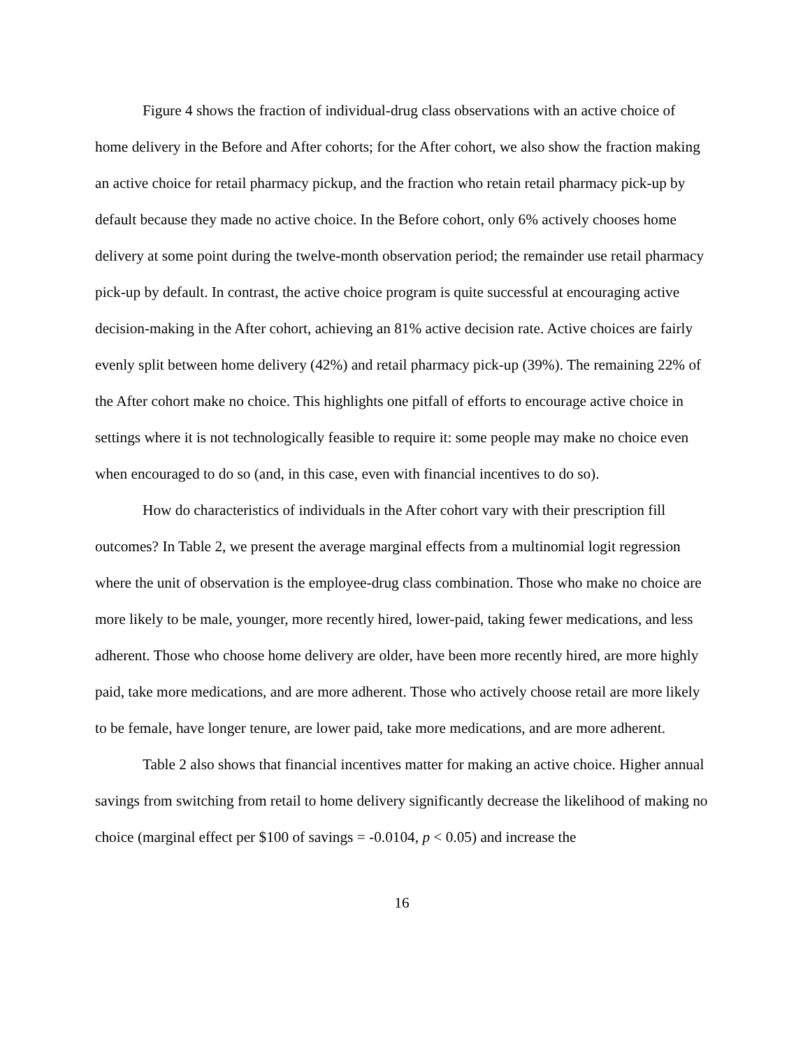Figure 4 shows the fraction of individual-drug class observations with an active choice of home delivery in the Before and After cohorts; for the After cohort, we also show the fraction making an active choice for retail pharmacy pickup, and the fraction who retain retail pharmacy pick-up by default because they made no active choice. In the Before cohort, only 6% actively chooses home delivery at some point during the twelve-month observation period; the remainder use retail pharmacy pick-up by default. In contrast, the active choice program is quite successful at encouraging active decision-making in the After cohort, achieving an 81% active decision rate. Active choices are fairly evenly split between home delivery (42%) and retail pharmacy pick-up (39%). The remaining 22% of the After cohort make no choice. This highlights one pitfall of efforts to encourage active choice in settings where it is not technologically feasible to require it: some people may make no choice even when encouraged to do so (and, in this case, even with financial incentives to do so).
How do characteristics of individuals in the After cohort vary with their prescription fill outcomes? In Table 2, we present the average marginal effects from a multinomial logit regression where the unit of observation is the employee-drug class combination. Those who make no choice are more likely to be male, younger, more recently hired, lower-paid, taking fewer medications, and less adherent. Those who choose home delivery are older, have been more recently hired, are more highly paid, take more medications, and are more adherent. Those who actively choose retail are more likely to be female, have longer tenure, are lower paid, take more medications, and are more adherent.
Table 2 also shows that financial incentives matter for making an active choice. Higher annual savings from switching from retail to home delivery significantly decrease the likelihood of making no choice (marginal effect per $100 of savings = -0.0104, p < 0.05) and increase the
16